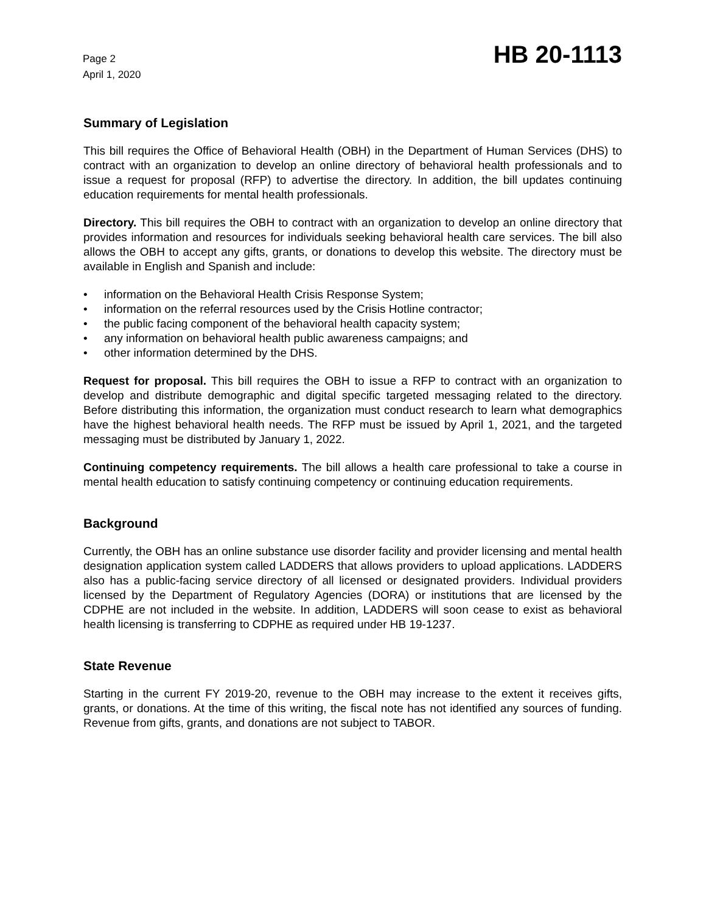Page 2
April 1, 2020
HB 20-1113
Summary of Legislation
This bill requires the Office of Behavioral Health (OBH) in the Department of Human Services (DHS) to contract with an organization to develop an online directory of behavioral health professionals and to issue a request for proposal (RFP) to advertise the directory. In addition, the bill updates continuing education requirements for mental health professionals.
Directory. This bill requires the OBH to contract with an organization to develop an online directory that provides information and resources for individuals seeking behavioral health care services. The bill also allows the OBH to accept any gifts, grants, or donations to develop this website. The directory must be available in English and Spanish and include:
• information on the Behavioral Health Crisis Response System;
• information on the referral resources used by the Crisis Hotline contractor;
• the public facing component of the behavioral health capacity system;
• any information on behavioral health public awareness campaigns; and
• other information determined by the DHS.
Request for proposal. This bill requires the OBH to issue a RFP to contract with an organization to develop and distribute demographic and digital specific targeted messaging related to the directory. Before distributing this information, the organization must conduct research to learn what demographics have the highest behavioral health needs. The RFP must be issued by April 1, 2021, and the targeted messaging must be distributed by January 1, 2022.
Continuing competency requirements. The bill allows a health care professional to take a course in mental health education to satisfy continuing competency or continuing education requirements.
Background
Currently, the OBH has an online substance use disorder facility and provider licensing and mental health designation application system called LADDERS that allows providers to upload applications. LADDERS also has a public-facing service directory of all licensed or designated providers. Individual providers licensed by the Department of Regulatory Agencies (DORA) or institutions that are licensed by the CDPHE are not included in the website. In addition, LADDERS will soon cease to exist as behavioral health licensing is transferring to CDPHE as required under HB 19-1237.
State Revenue
Starting in the current FY 2019-20, revenue to the OBH may increase to the extent it receives gifts, grants, or donations. At the time of this writing, the fiscal note has not identified any sources of funding. Revenue from gifts, grants, and donations are not subject to TABOR.